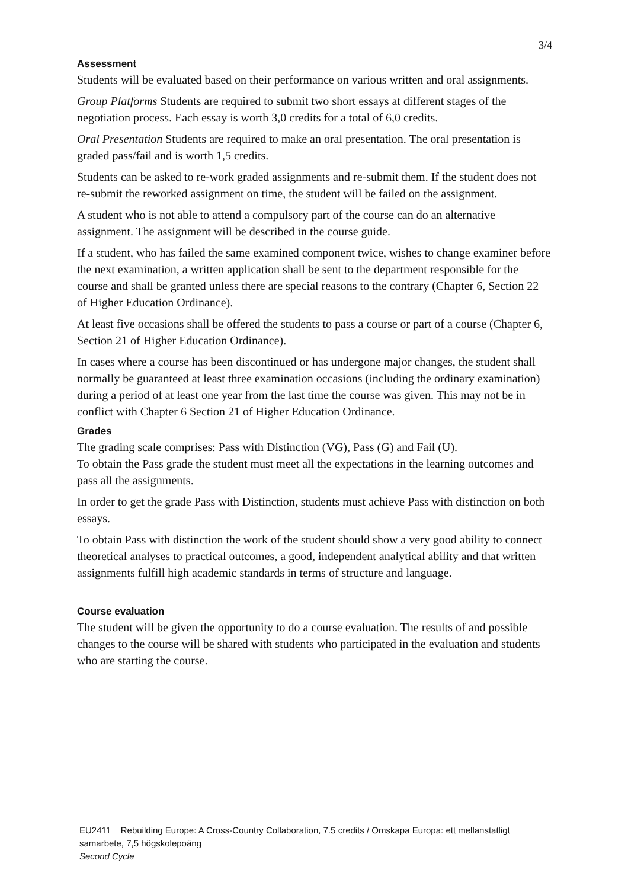3/4
Assessment
Students will be evaluated based on their performance on various written and oral assignments.
Group Platforms Students are required to submit two short essays at different stages of the negotiation process. Each essay is worth 3,0 credits for a total of 6,0 credits.
Oral Presentation Students are required to make an oral presentation. The oral presentation is graded pass/fail and is worth 1,5 credits.
Students can be asked to re-work graded assignments and re-submit them. If the student does not re-submit the reworked assignment on time, the student will be failed on the assignment.
A student who is not able to attend a compulsory part of the course can do an alternative assignment. The assignment will be described in the course guide.
If a student, who has failed the same examined component twice, wishes to change examiner before the next examination, a written application shall be sent to the department responsible for the course and shall be granted unless there are special reasons to the contrary (Chapter 6, Section 22 of Higher Education Ordinance).
At least five occasions shall be offered the students to pass a course or part of a course (Chapter 6, Section 21 of Higher Education Ordinance).
In cases where a course has been discontinued or has undergone major changes, the student shall normally be guaranteed at least three examination occasions (including the ordinary examination) during a period of at least one year from the last time the course was given. This may not be in conflict with Chapter 6 Section 21 of Higher Education Ordinance.
Grades
The grading scale comprises: Pass with Distinction (VG), Pass (G) and Fail (U).
To obtain the Pass grade the student must meet all the expectations in the learning outcomes and pass all the assignments.
In order to get the grade Pass with Distinction, students must achieve Pass with distinction on both essays.
To obtain Pass with distinction the work of the student should show a very good ability to connect theoretical analyses to practical outcomes, a good, independent analytical ability and that written assignments fulfill high academic standards in terms of structure and language.
Course evaluation
The student will be given the opportunity to do a course evaluation. The results of and possible changes to the course will be shared with students who participated in the evaluation and students who are starting the course.
EU2411 Rebuilding Europe: A Cross-Country Collaboration, 7.5 credits / Omskapa Europa: ett mellanstatligt samarbete, 7,5 högskolepoäng
Second Cycle